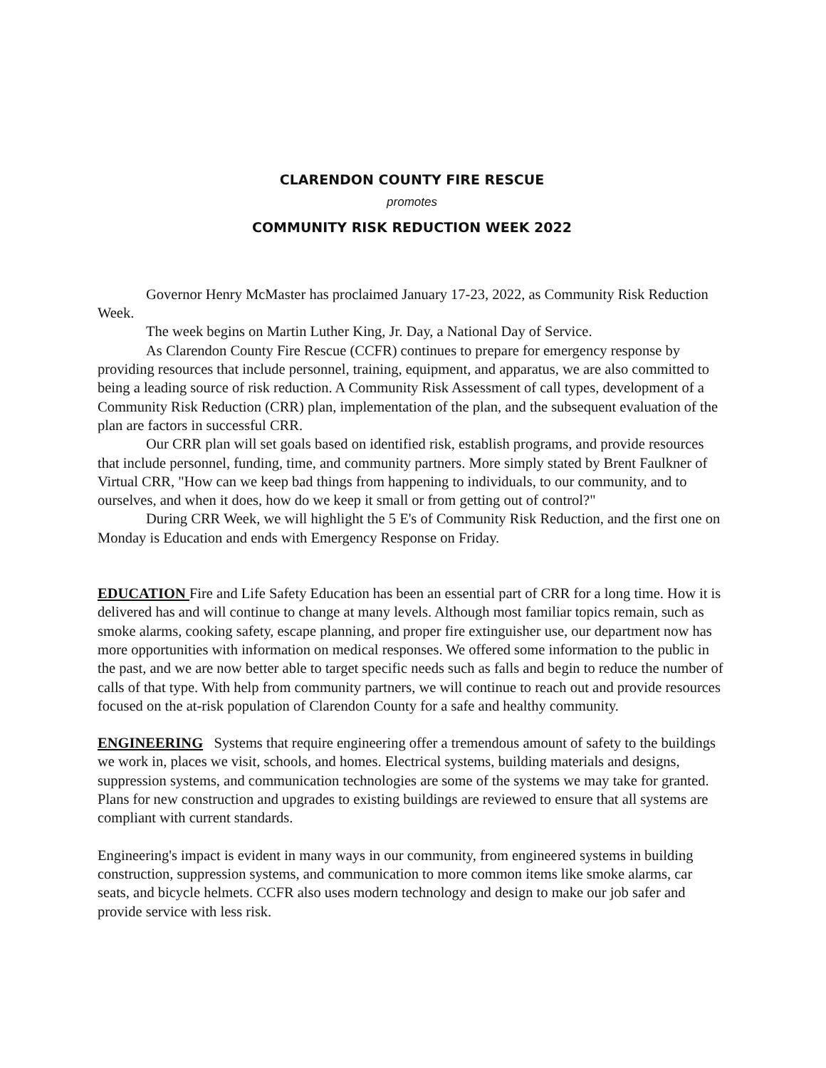CLARENDON COUNTY FIRE RESCUE
promotes
COMMUNITY RISK REDUCTION WEEK 2022
Governor Henry McMaster has proclaimed January 17-23, 2022, as Community Risk Reduction Week.
The week begins on Martin Luther King, Jr. Day, a National Day of Service.
As Clarendon County Fire Rescue (CCFR) continues to prepare for emergency response by providing resources that include personnel, training, equipment, and apparatus, we are also committed to being a leading source of risk reduction. A Community Risk Assessment of call types, development of a Community Risk Reduction (CRR) plan, implementation of the plan, and the subsequent evaluation of the plan are factors in successful CRR.
Our CRR plan will set goals based on identified risk, establish programs, and provide resources that include personnel, funding, time, and community partners. More simply stated by Brent Faulkner of Virtual CRR, "How can we keep bad things from happening to individuals, to our community, and to ourselves, and when it does, how do we keep it small or from getting out of control?"
During CRR Week, we will highlight the 5 E's of Community Risk Reduction, and the first one on Monday is Education and ends with Emergency Response on Friday.
EDUCATION Fire and Life Safety Education has been an essential part of CRR for a long time. How it is delivered has and will continue to change at many levels. Although most familiar topics remain, such as smoke alarms, cooking safety, escape planning, and proper fire extinguisher use, our department now has more opportunities with information on medical responses. We offered some information to the public in the past, and we are now better able to target specific needs such as falls and begin to reduce the number of calls of that type. With help from community partners, we will continue to reach out and provide resources focused on the at-risk population of Clarendon County for a safe and healthy community.
ENGINEERING Systems that require engineering offer a tremendous amount of safety to the buildings we work in, places we visit, schools, and homes. Electrical systems, building materials and designs, suppression systems, and communication technologies are some of the systems we may take for granted. Plans for new construction and upgrades to existing buildings are reviewed to ensure that all systems are compliant with current standards.
Engineering's impact is evident in many ways in our community, from engineered systems in building construction, suppression systems, and communication to more common items like smoke alarms, car seats, and bicycle helmets. CCFR also uses modern technology and design to make our job safer and provide service with less risk.